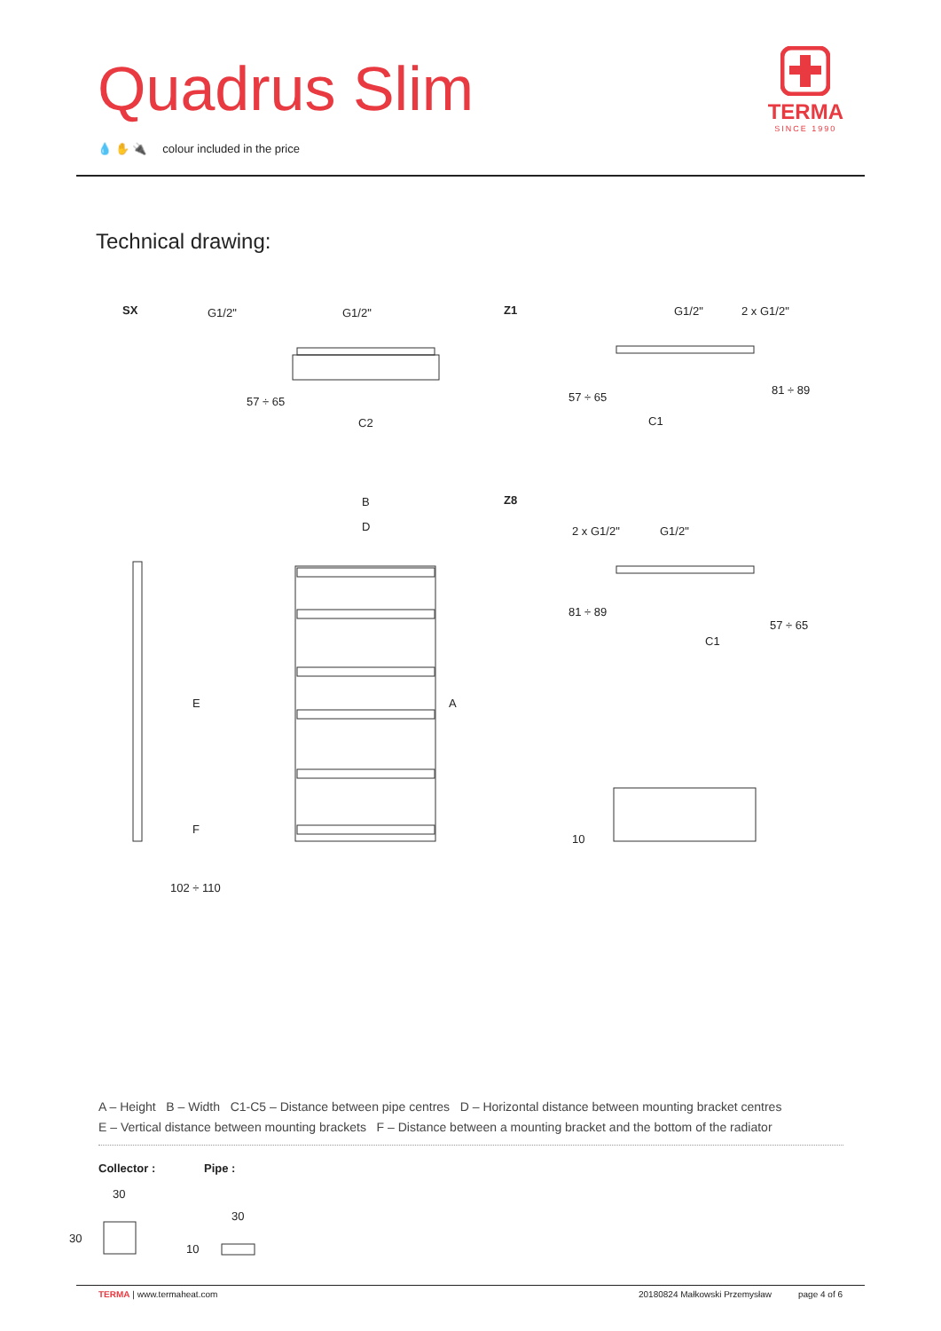Quadrus Slim
💧 ✋ 🔌 colour included in the price
TERMA
SINCE 1990
Technical drawing:
SX G1/2" G1/2"
C2
Z1 G1/2" 2 x G1/2"
C1
B
D
Z8
2 x G1/2" G1/2"
C1
E A
F
102 ÷ 110
57 ÷ 65 57 ÷ 65
81 ÷ 89
81 ÷ 89
57 ÷ 65
10
A – Height B – Width C1-C5 – Distance between pipe centres D – Horizontal distance between mounting bracket centres
E – Vertical distance between mounting brackets F – Distance between a mounting bracket and the bottom of the radiator
Collector : Pipe :
30
30
30
10
TERMA | www.termaheat.com 20180824 Małkowski Przemysław page 4 of 6